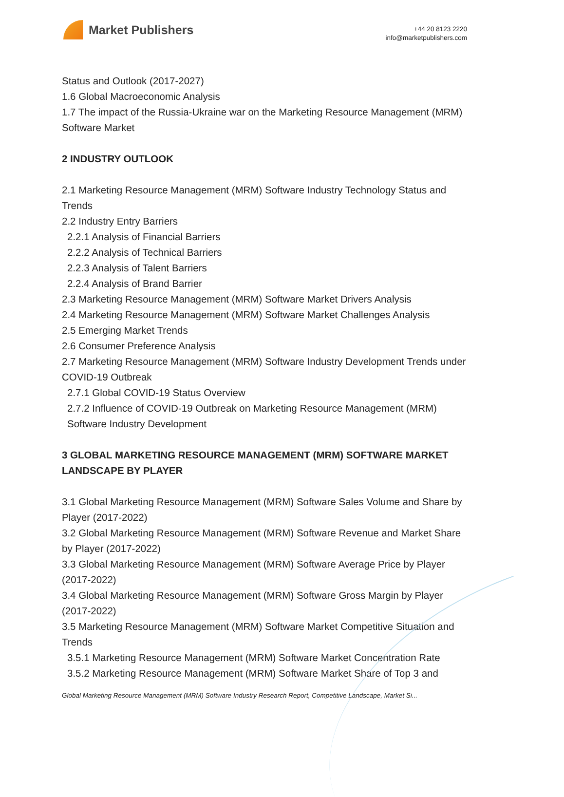Market Publishers
+44 20 8123 2220
info@marketpublishers.com
Status and Outlook (2017-2027)
1.6 Global Macroeconomic Analysis
1.7 The impact of the Russia-Ukraine war on the Marketing Resource Management (MRM) Software Market
2 INDUSTRY OUTLOOK
2.1 Marketing Resource Management (MRM) Software Industry Technology Status and Trends
2.2 Industry Entry Barriers
2.2.1 Analysis of Financial Barriers
2.2.2 Analysis of Technical Barriers
2.2.3 Analysis of Talent Barriers
2.2.4 Analysis of Brand Barrier
2.3 Marketing Resource Management (MRM) Software Market Drivers Analysis
2.4 Marketing Resource Management (MRM) Software Market Challenges Analysis
2.5 Emerging Market Trends
2.6 Consumer Preference Analysis
2.7 Marketing Resource Management (MRM) Software Industry Development Trends under COVID-19 Outbreak
2.7.1 Global COVID-19 Status Overview
2.7.2 Influence of COVID-19 Outbreak on Marketing Resource Management (MRM) Software Industry Development
3 GLOBAL MARKETING RESOURCE MANAGEMENT (MRM) SOFTWARE MARKET LANDSCAPE BY PLAYER
3.1 Global Marketing Resource Management (MRM) Software Sales Volume and Share by Player (2017-2022)
3.2 Global Marketing Resource Management (MRM) Software Revenue and Market Share by Player (2017-2022)
3.3 Global Marketing Resource Management (MRM) Software Average Price by Player (2017-2022)
3.4 Global Marketing Resource Management (MRM) Software Gross Margin by Player (2017-2022)
3.5 Marketing Resource Management (MRM) Software Market Competitive Situation and Trends
3.5.1 Marketing Resource Management (MRM) Software Market Concentration Rate
3.5.2 Marketing Resource Management (MRM) Software Market Share of Top 3 and
Global Marketing Resource Management (MRM) Software Industry Research Report, Competitive Landscape, Market Si...